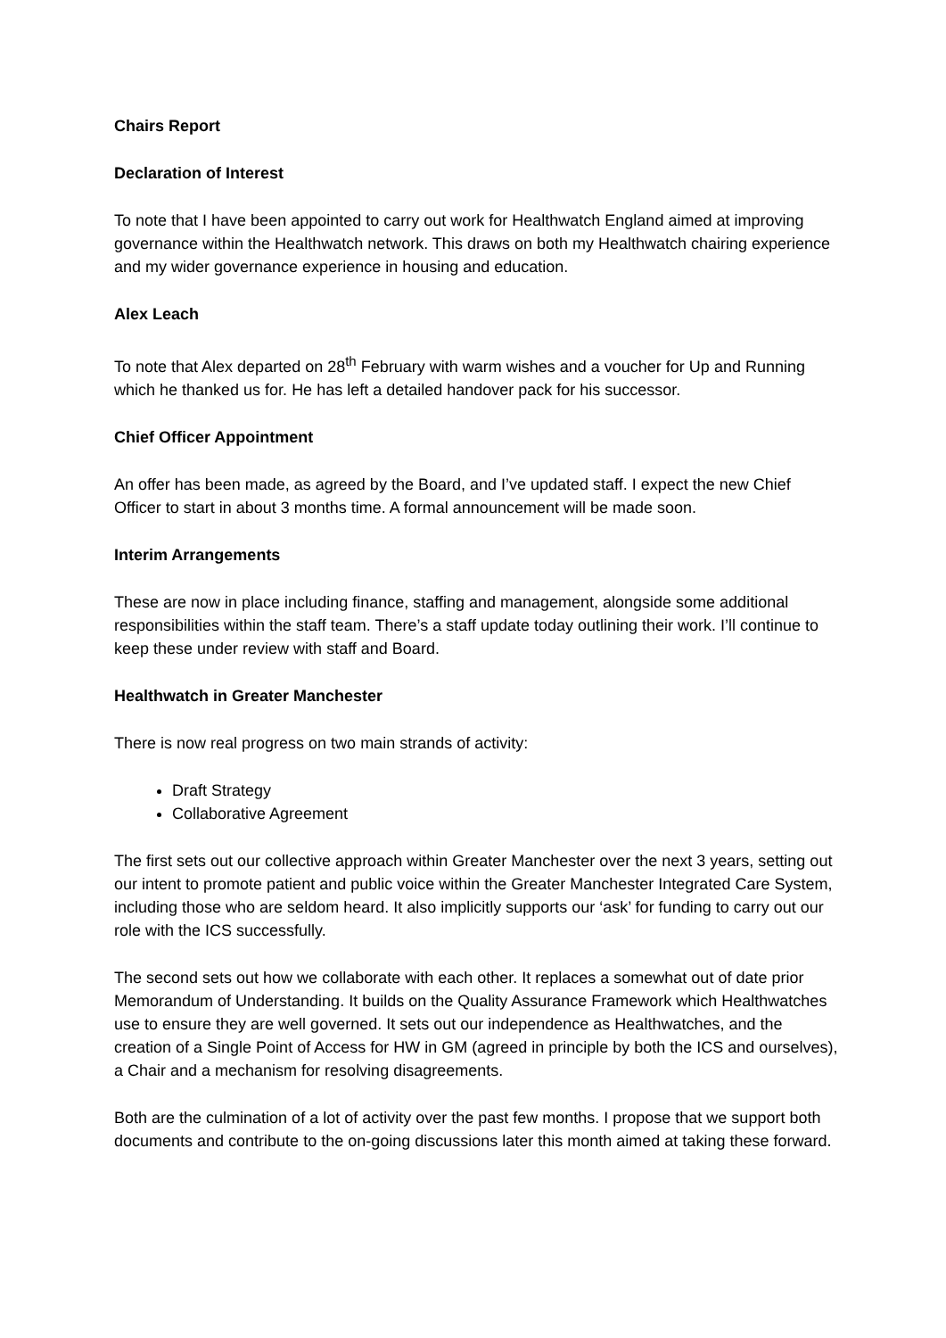Chairs Report
Declaration of Interest
To note that I have been appointed to carry out work for Healthwatch England aimed at improving governance within the Healthwatch network. This draws on both my Healthwatch chairing experience and my wider governance experience in housing and education.
Alex Leach
To note that Alex departed on 28<sup>th</sup> February with warm wishes and a voucher for Up and Running which he thanked us for. He has left a detailed handover pack for his successor.
Chief Officer Appointment
An offer has been made, as agreed by the Board, and I’ve updated staff. I expect the new Chief Officer to start in about 3 months time. A formal announcement will be made soon.
Interim Arrangements
These are now in place including finance, staffing and management, alongside some additional responsibilities within the staff team. There’s a staff update today outlining their work. I’ll continue to keep these under review with staff and Board.
Healthwatch in Greater Manchester
There is now real progress on two main strands of activity:
Draft Strategy
Collaborative Agreement
The first sets out our collective approach within Greater Manchester over the next 3 years, setting out our intent to promote patient and public voice within the Greater Manchester Integrated Care System, including those who are seldom heard. It also implicitly supports our ‘ask’ for funding to carry out our role with the ICS successfully.
The second sets out how we collaborate with each other. It replaces a somewhat out of date prior Memorandum of Understanding. It builds on the Quality Assurance Framework which Healthwatches use to ensure they are well governed. It sets out our independence as Healthwatches, and the creation of a Single Point of Access for HW in GM (agreed in principle by both the ICS and ourselves), a Chair and a mechanism for resolving disagreements.
Both are the culmination of a lot of activity over the past few months. I propose that we support both documents and contribute to the on-going discussions later this month aimed at taking these forward.